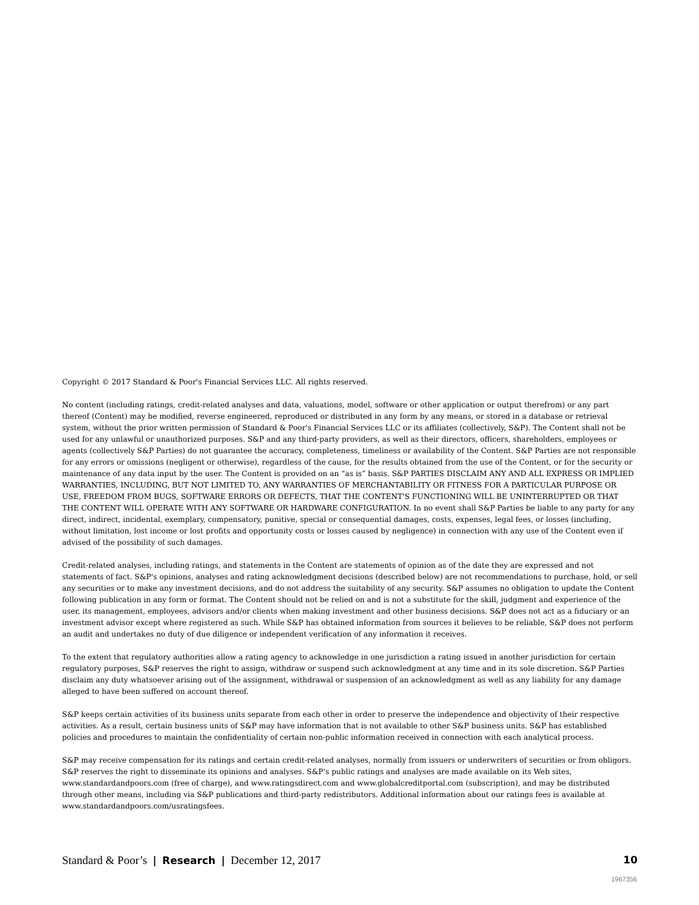Copyright © 2017 Standard & Poor's Financial Services LLC. All rights reserved.
No content (including ratings, credit-related analyses and data, valuations, model, software or other application or output therefrom) or any part thereof (Content) may be modified, reverse engineered, reproduced or distributed in any form by any means, or stored in a database or retrieval system, without the prior written permission of Standard & Poor's Financial Services LLC or its affiliates (collectively, S&P). The Content shall not be used for any unlawful or unauthorized purposes. S&P and any third-party providers, as well as their directors, officers, shareholders, employees or agents (collectively S&P Parties) do not guarantee the accuracy, completeness, timeliness or availability of the Content. S&P Parties are not responsible for any errors or omissions (negligent or otherwise), regardless of the cause, for the results obtained from the use of the Content, or for the security or maintenance of any data input by the user. The Content is provided on an “as is” basis. S&P PARTIES DISCLAIM ANY AND ALL EXPRESS OR IMPLIED WARRANTIES, INCLUDING, BUT NOT LIMITED TO, ANY WARRANTIES OF MERCHANTABILITY OR FITNESS FOR A PARTICULAR PURPOSE OR USE, FREEDOM FROM BUGS, SOFTWARE ERRORS OR DEFECTS, THAT THE CONTENT'S FUNCTIONING WILL BE UNINTERRUPTED OR THAT THE CONTENT WILL OPERATE WITH ANY SOFTWARE OR HARDWARE CONFIGURATION. In no event shall S&P Parties be liable to any party for any direct, indirect, incidental, exemplary, compensatory, punitive, special or consequential damages, costs, expenses, legal fees, or losses (including, without limitation, lost income or lost profits and opportunity costs or losses caused by negligence) in connection with any use of the Content even if advised of the possibility of such damages.
Credit-related analyses, including ratings, and statements in the Content are statements of opinion as of the date they are expressed and not statements of fact. S&P's opinions, analyses and rating acknowledgment decisions (described below) are not recommendations to purchase, hold, or sell any securities or to make any investment decisions, and do not address the suitability of any security. S&P assumes no obligation to update the Content following publication in any form or format. The Content should not be relied on and is not a substitute for the skill, judgment and experience of the user, its management, employees, advisors and/or clients when making investment and other business decisions. S&P does not act as a fiduciary or an investment advisor except where registered as such. While S&P has obtained information from sources it believes to be reliable, S&P does not perform an audit and undertakes no duty of due diligence or independent verification of any information it receives.
To the extent that regulatory authorities allow a rating agency to acknowledge in one jurisdiction a rating issued in another jurisdiction for certain regulatory purposes, S&P reserves the right to assign, withdraw or suspend such acknowledgment at any time and in its sole discretion. S&P Parties disclaim any duty whatsoever arising out of the assignment, withdrawal or suspension of an acknowledgment as well as any liability for any damage alleged to have been suffered on account thereof.
S&P keeps certain activities of its business units separate from each other in order to preserve the independence and objectivity of their respective activities. As a result, certain business units of S&P may have information that is not available to other S&P business units. S&P has established policies and procedures to maintain the confidentiality of certain non-public information received in connection with each analytical process.
S&P may receive compensation for its ratings and certain credit-related analyses, normally from issuers or underwriters of securities or from obligors. S&P reserves the right to disseminate its opinions and analyses. S&P's public ratings and analyses are made available on its Web sites, www.standardandpoors.com (free of charge), and www.ratingsdirect.com and www.globalcreditportal.com (subscription), and may be distributed through other means, including via S&P publications and third-party redistributors. Additional information about our ratings fees is available at www.standardandpoors.com/usratingsfees.
Standard & Poor’s | Research | December 12, 2017 10
1967356